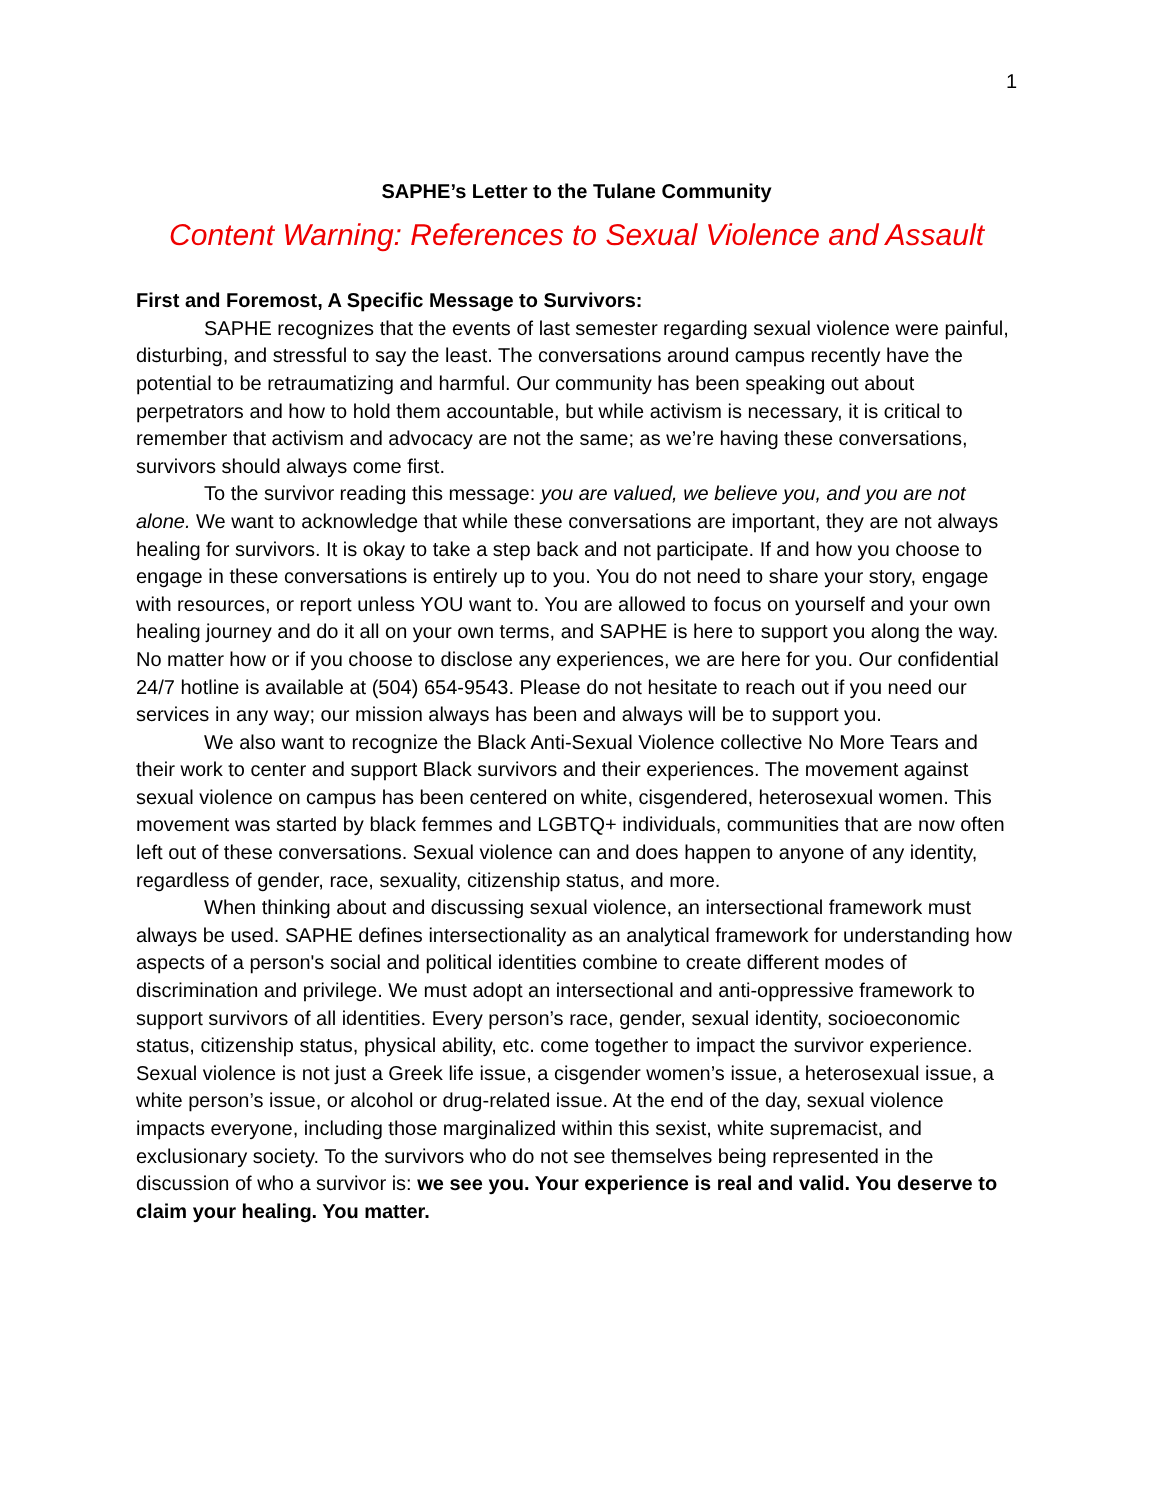1
SAPHE’s Letter to the Tulane Community
Content Warning: References to Sexual Violence and Assault
First and Foremost, A Specific Message to Survivors:
SAPHE recognizes that the events of last semester regarding sexual violence were painful, disturbing, and stressful to say the least. The conversations around campus recently have the potential to be retraumatizing and harmful. Our community has been speaking out about perpetrators and how to hold them accountable, but while activism is necessary, it is critical to remember that activism and advocacy are not the same; as we’re having these conversations, survivors should always come first.
To the survivor reading this message: you are valued, we believe you, and you are not alone. We want to acknowledge that while these conversations are important, they are not always healing for survivors. It is okay to take a step back and not participate. If and how you choose to engage in these conversations is entirely up to you. You do not need to share your story, engage with resources, or report unless YOU want to. You are allowed to focus on yourself and your own healing journey and do it all on your own terms, and SAPHE is here to support you along the way. No matter how or if you choose to disclose any experiences, we are here for you. Our confidential 24/7 hotline is available at (504) 654-9543. Please do not hesitate to reach out if you need our services in any way; our mission always has been and always will be to support you.
We also want to recognize the Black Anti-Sexual Violence collective No More Tears and their work to center and support Black survivors and their experiences. The movement against sexual violence on campus has been centered on white, cisgendered, heterosexual women. This movement was started by black femmes and LGBTQ+ individuals, communities that are now often left out of these conversations. Sexual violence can and does happen to anyone of any identity, regardless of gender, race, sexuality, citizenship status, and more.
When thinking about and discussing sexual violence, an intersectional framework must always be used. SAPHE defines intersectionality as an analytical framework for understanding how aspects of a person's social and political identities combine to create different modes of discrimination and privilege. We must adopt an intersectional and anti-oppressive framework to support survivors of all identities. Every person’s race, gender, sexual identity, socioeconomic status, citizenship status, physical ability, etc. come together to impact the survivor experience. Sexual violence is not just a Greek life issue, a cisgender women’s issue, a heterosexual issue, a white person’s issue, or alcohol or drug-related issue. At the end of the day, sexual violence impacts everyone, including those marginalized within this sexist, white supremacist, and exclusionary society. To the survivors who do not see themselves being represented in the discussion of who a survivor is: we see you. Your experience is real and valid. You deserve to claim your healing. You matter.